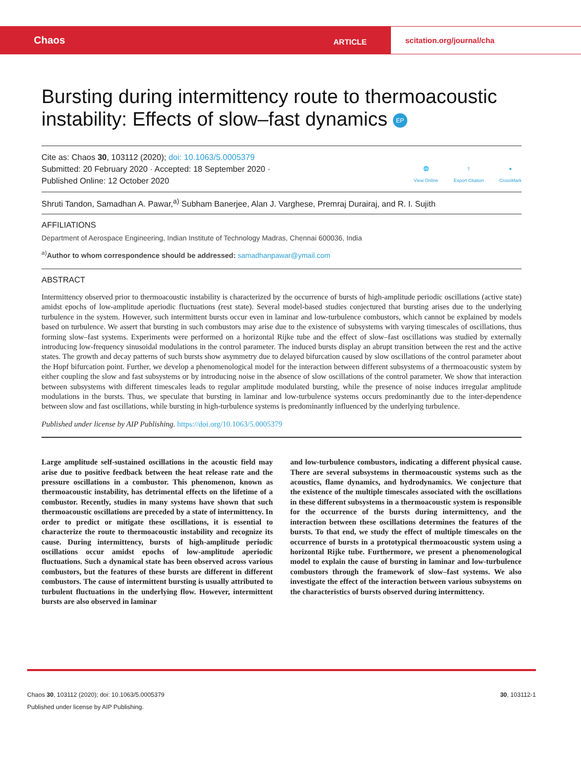Chaos
ARTICLE
scitation.org/journal/cha
Bursting during intermittency route to thermoacoustic instability: Effects of slow–fast dynamics EP
Cite as: Chaos 30, 103112 (2020); doi: 10.1063/5.0005379
Submitted: 20 February 2020 · Accepted: 18 September 2020 ·
Published Online: 12 October 2020
🌐
View Online
⇪
Export Citation
●
CrossMark
Shruti Tandon, Samadhan A. Pawar,<sup>a)</sup> Subham Banerjee, Alan J. Varghese, Premraj Durairaj, and R. I. Sujith
AFFILIATIONS
Department of Aerospace Engineering, Indian Institute of Technology Madras, Chennai 600036, India
<sup>a)</sup> Author to whom correspondence should be addressed: samadhanpawar@ymail.com
ABSTRACT
Intermittency observed prior to thermoacoustic instability is characterized by the occurrence of bursts of high-amplitude periodic oscillations (active state) amidst epochs of low-amplitude aperiodic fluctuations (rest state). Several model-based studies conjectured that bursting arises due to the underlying turbulence in the system. However, such intermittent bursts occur even in laminar and low-turbulence combustors, which cannot be explained by models based on turbulence. We assert that bursting in such combustors may arise due to the existence of subsystems with varying timescales of oscillations, thus forming slow–fast systems. Experiments were performed on a horizontal Rijke tube and the effect of slow–fast oscillations was studied by externally introducing low-frequency sinusoidal modulations in the control parameter. The induced bursts display an abrupt transition between the rest and the active states. The growth and decay patterns of such bursts show asymmetry due to delayed bifurcation caused by slow oscillations of the control parameter about the Hopf bifurcation point. Further, we develop a phenomenological model for the interaction between different subsystems of a thermoacoustic system by either coupling the slow and fast subsystems or by introducing noise in the absence of slow oscillations of the control parameter. We show that interaction between subsystems with different timescales leads to regular amplitude modulated bursting, while the presence of noise induces irregular amplitude modulations in the bursts. Thus, we speculate that bursting in laminar and low-turbulence systems occurs predominantly due to the inter-dependence between slow and fast oscillations, while bursting in high-turbulence systems is predominantly influenced by the underlying turbulence.
Published under license by AIP Publishing. https://doi.org/10.1063/5.0005379
Large amplitude self-sustained oscillations in the acoustic field may arise due to positive feedback between the heat release rate and the pressure oscillations in a combustor. This phenomenon, known as thermoacoustic instability, has detrimental effects on the lifetime of a combustor. Recently, studies in many systems have shown that such thermoacoustic oscillations are preceded by a state of intermittency. In order to predict or mitigate these oscillations, it is essential to characterize the route to thermoacoustic instability and recognize its cause. During intermittency, bursts of high-amplitude periodic oscillations occur amidst epochs of low-amplitude aperiodic fluctuations. Such a dynamical state has been observed across various combustors, but the features of these bursts are different in different combustors. The cause of intermittent bursting is usually attributed to turbulent fluctuations in the underlying flow. However, intermittent bursts are also observed in laminar
and low-turbulence combustors, indicating a different physical cause. There are several subsystems in thermoacoustic systems such as the acoustics, flame dynamics, and hydrodynamics. We conjecture that the existence of the multiple timescales associated with the oscillations in these different subsystems in a thermoacoustic system is responsible for the occurrence of the bursts during intermittency, and the interaction between these oscillations determines the features of the bursts. To that end, we study the effect of multiple timescales on the occurrence of bursts in a prototypical thermoacoustic system using a horizontal Rijke tube. Furthermore, we present a phenomenological model to explain the cause of bursting in laminar and low-turbulence combustors through the framework of slow–fast systems. We also investigate the effect of the interaction between various subsystems on the characteristics of bursts observed during intermittency.
Chaos 30, 103112 (2020); doi: 10.1063/5.0005379 30, 103112-1
Published under license by AIP Publishing.